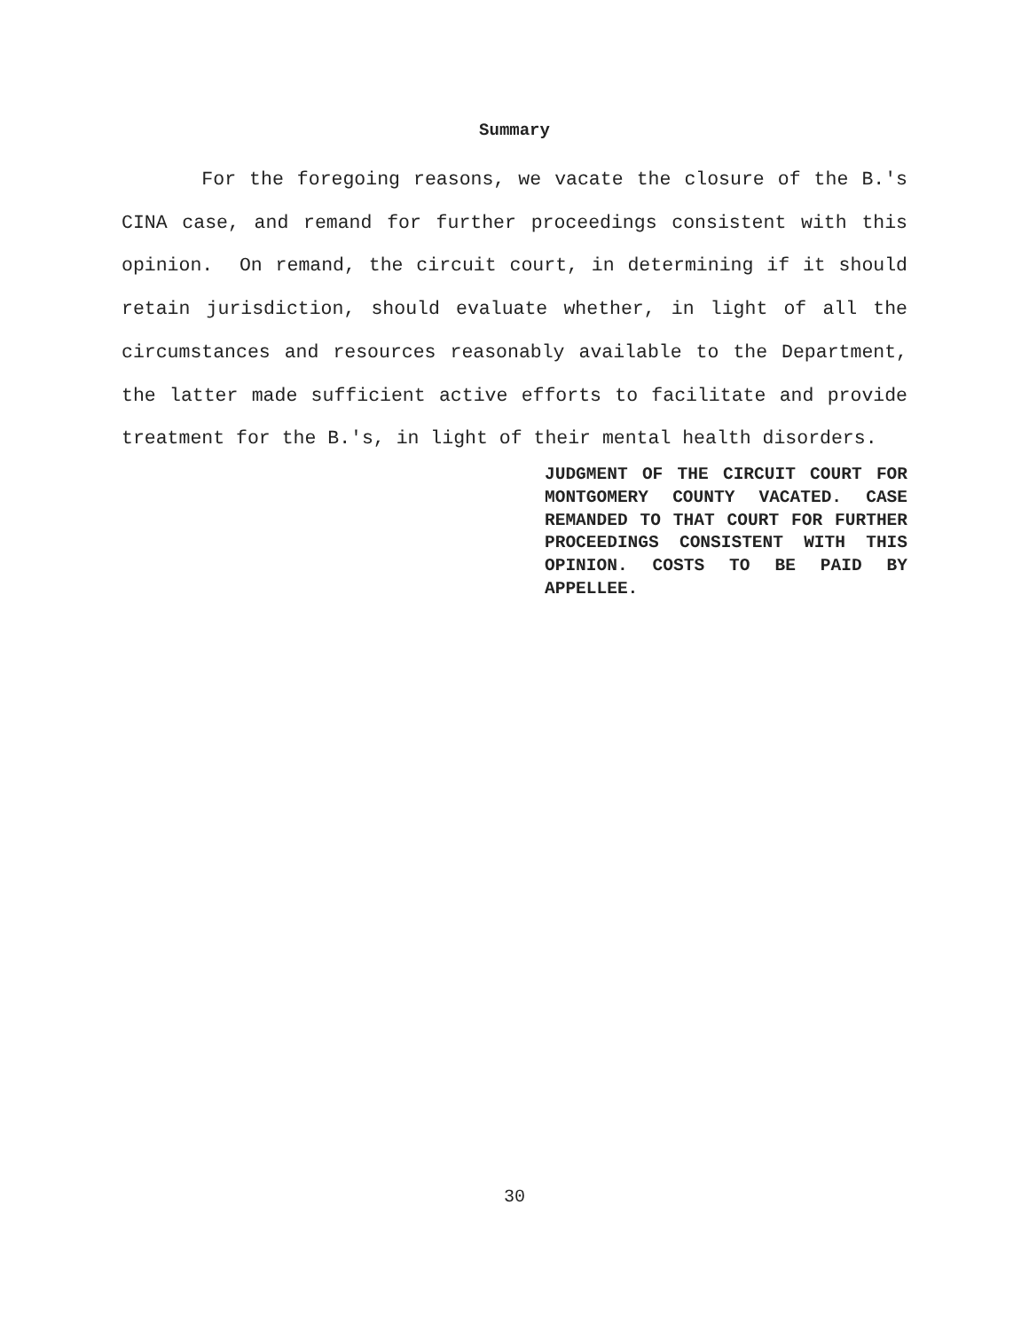Summary
For the foregoing reasons, we vacate the closure of the B.'s CINA case, and remand for further proceedings consistent with this opinion. On remand, the circuit court, in determining if it should retain jurisdiction, should evaluate whether, in light of all the circumstances and resources reasonably available to the Department, the latter made sufficient active efforts to facilitate and provide treatment for the B.'s, in light of their mental health disorders.
JUDGMENT OF THE CIRCUIT COURT FOR MONTGOMERY COUNTY VACATED. CASE REMANDED TO THAT COURT FOR FURTHER PROCEEDINGS CONSISTENT WITH THIS OPINION. COSTS TO BE PAID BY APPELLEE.
30